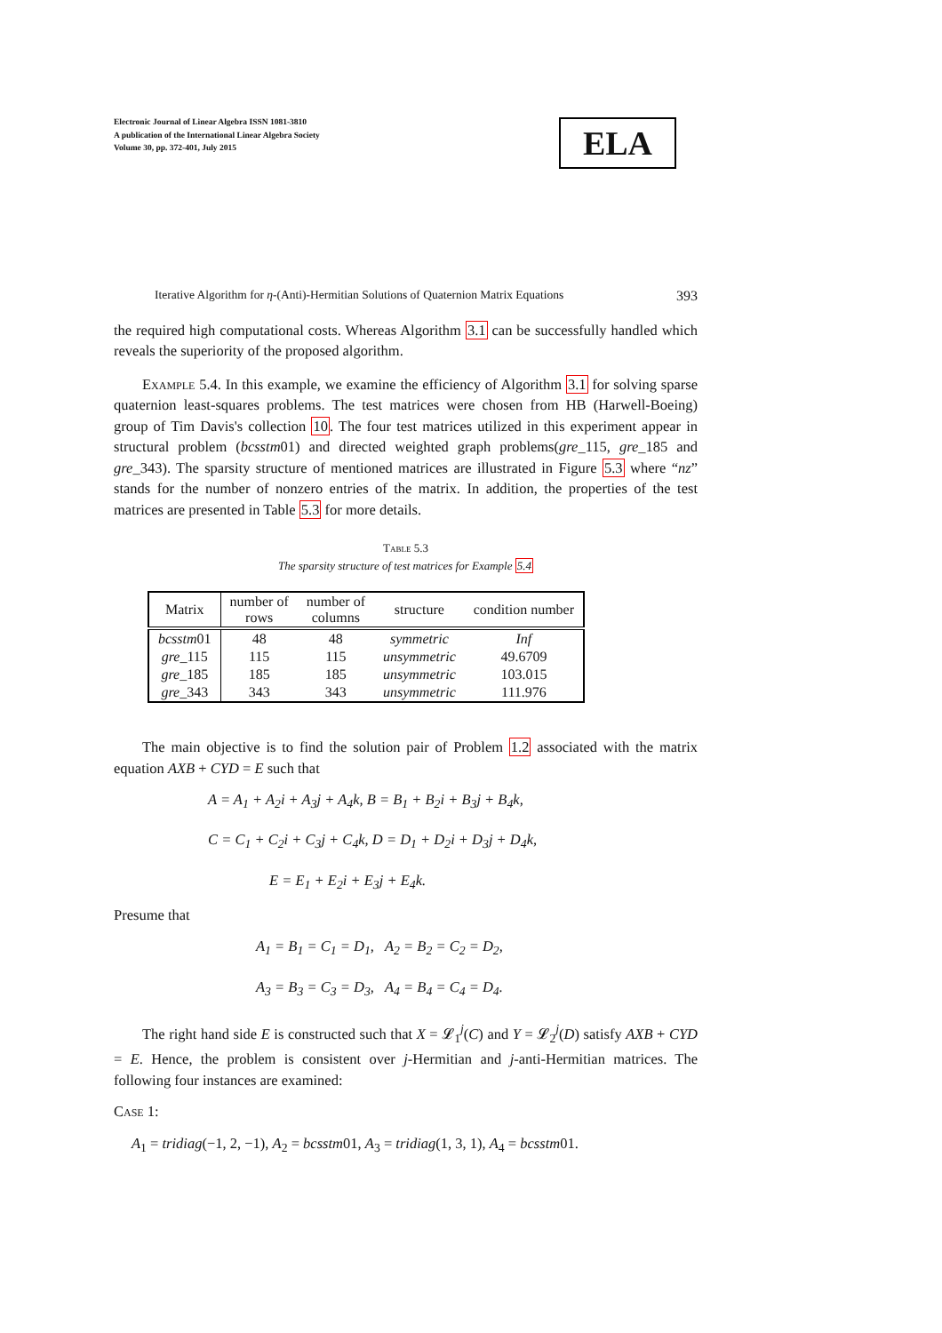Electronic Journal of Linear Algebra ISSN 1081-3810
A publication of the International Linear Algebra Society
Volume 30, pp. 372-401, July 2015
ELA
Iterative Algorithm for η-(Anti)-Hermitian Solutions of Quaternion Matrix Equations 393
the required high computational costs. Whereas Algorithm 3.1 can be successfully handled which reveals the superiority of the proposed algorithm.
Example 5.4. In this example, we examine the efficiency of Algorithm 3.1 for solving sparse quaternion least-squares problems. The test matrices were chosen from HB (Harwell-Boeing) group of Tim Davis's collection 10. The four test matrices utilized in this experiment appear in structural problem (bcsstm01) and directed weighted graph problems(gre_115, gre_185 and gre_343). The sparsity structure of mentioned matrices are illustrated in Figure 5.3 where “nz” stands for the number of nonzero entries of the matrix. In addition, the properties of the test matrices are presented in Table 5.3 for more details.
Table 5.3
The sparsity structure of test matrices for Example 5.4
| Matrix | number of rows | number of columns | structure | condition number |
| --- | --- | --- | --- | --- |
| bcsstm 01 | 48 | 48 | symmetric | Inf |
| gre _115 | 115 | 115 | unsymmetric | 49.6709 |
| gre _185 | 185 | 185 | unsymmetric | 103.015 |
| gre _343 | 343 | 343 | unsymmetric | 111.976 |
The main objective is to find the solution pair of Problem 1.2 associated with the matrix equation AXB + CYD = E such that
A = A<sub>1</sub> + A<sub>2</sub>i + A<sub>3</sub>j + A<sub>4</sub>k, B = B<sub>1</sub> + B<sub>2</sub>i + B<sub>3</sub>j + B<sub>4</sub>k,
C = C<sub>1</sub> + C<sub>2</sub>i + C<sub>3</sub>j + C<sub>4</sub>k, D = D<sub>1</sub> + D<sub>2</sub>i + D<sub>3</sub>j + D<sub>4</sub>k,
E = E<sub>1</sub> + E<sub>2</sub>i + E<sub>3</sub>j + E<sub>4</sub>k.
Presume that
A<sub>1</sub> = B<sub>1</sub> = C<sub>1</sub> = D<sub>1</sub>, A<sub>2</sub> = B<sub>2</sub> = C<sub>2</sub> = D<sub>2</sub>,
A<sub>3</sub> = B<sub>3</sub> = C<sub>3</sub> = D<sub>3</sub>, A<sub>4</sub> = B<sub>4</sub> = C<sub>4</sub> = D<sub>4</sub>.
The right hand side E is constructed such that X = 𝓛<sub>1</sub><sup>j</sup>(C) and Y = 𝓛<sub>2</sub><sup>j</sup>(D) satisfy AXB + CYD = E. Hence, the problem is consistent over j-Hermitian and j-anti-Hermitian matrices. The following four instances are examined:
Case 1:
A<sub>1</sub> = tridiag(−1, 2, −1), A<sub>2</sub> = bcsstm01, A<sub>3</sub> = tridiag(1, 3, 1), A<sub>4</sub> = bcsstm01.